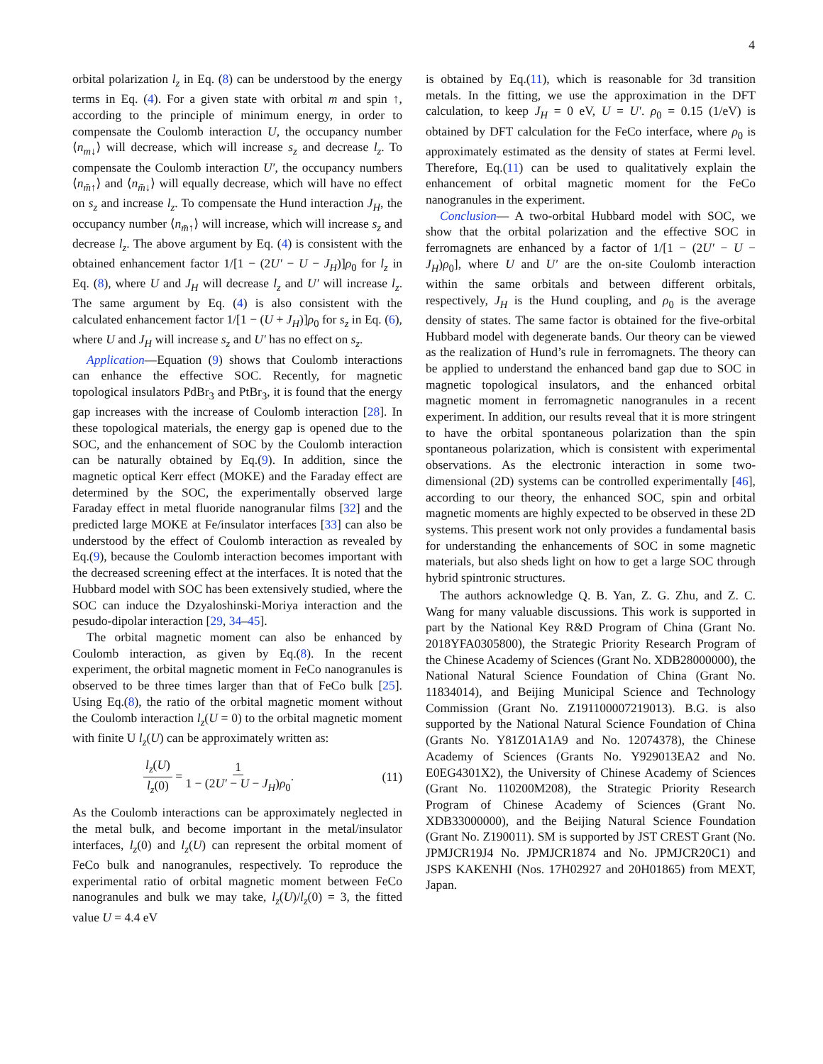4
orbital polarization l<sub>z</sub> in Eq. (8) can be understood by the energy terms in Eq. (4). For a given state with orbital m and spin ↑, according to the principle of minimum energy, in order to compensate the Coulomb interaction U, the occupancy number ⟨n<sub>m↓</sub>⟩ will decrease, which will increase s<sub>z</sub> and decrease l<sub>z</sub>. To compensate the Coulomb interaction U′, the occupancy numbers ⟨n<sub>m̄↑</sub>⟩ and ⟨n<sub>m̄↓</sub>⟩ will equally decrease, which will have no effect on s<sub>z</sub> and increase l<sub>z</sub>. To compensate the Hund interaction J<sub>H</sub>, the occupancy number ⟨n<sub>m̄↑</sub>⟩ will increase, which will increase s<sub>z</sub> and decrease l<sub>z</sub>. The above argument by Eq. (4) is consistent with the obtained enhancement factor 1/[1 − (2U′ − U − J<sub>H</sub>)]ρ<sub>0</sub> for l<sub>z</sub> in Eq. (8), where U and J<sub>H</sub> will decrease l<sub>z</sub> and U′ will increase l<sub>z</sub>. The same argument by Eq. (4) is also consistent with the calculated enhancement factor 1/[1 − (U + J<sub>H</sub>)]ρ<sub>0</sub> for s<sub>z</sub> in Eq. (6), where U and J<sub>H</sub> will increase s<sub>z</sub> and U′ has no effect on s<sub>z</sub>.
Application—Equation (9) shows that Coulomb interactions can enhance the effective SOC. Recently, for magnetic topological insulators PdBr<sub>3</sub> and PtBr<sub>3</sub>, it is found that the energy gap increases with the increase of Coulomb interaction [28]. In these topological materials, the energy gap is opened due to the SOC, and the enhancement of SOC by the Coulomb interaction can be naturally obtained by Eq.(9). In addition, since the magnetic optical Kerr effect (MOKE) and the Faraday effect are determined by the SOC, the experimentally observed large Faraday effect in metal fluoride nanogranular films [32] and the predicted large MOKE at Fe/insulator interfaces [33] can also be understood by the effect of Coulomb interaction as revealed by Eq.(9), because the Coulomb interaction becomes important with the decreased screening effect at the interfaces. It is noted that the Hubbard model with SOC has been extensively studied, where the SOC can induce the Dzyaloshinski-Moriya interaction and the pesudo-dipolar interaction [29, 34–45].
The orbital magnetic moment can also be enhanced by Coulomb interaction, as given by Eq.(8). In the recent experiment, the orbital magnetic moment in FeCo nanogranules is observed to be three times larger than that of FeCo bulk [25]. Using Eq.(8), the ratio of the orbital magnetic moment without the Coulomb interaction l<sub>z</sub>(U = 0) to the orbital magnetic moment with finite U l<sub>z</sub>(U) can be approximately written as:
l<sub>z</sub>(U) l<sub>z</sub>(0) = 1 1 − (2U′ − U − J<sub>H</sub>)ρ<sub>0</sub>. (11)
As the Coulomb interactions can be approximately neglected in the metal bulk, and become important in the metal/insulator interfaces, l<sub>z</sub>(0) and l<sub>z</sub>(U) can represent the orbital moment of FeCo bulk and nanogranules, respectively. To reproduce the experimental ratio of orbital magnetic moment between FeCo nanogranules and bulk we may take, l<sub>z</sub>(U)/l<sub>z</sub>(0) = 3, the fitted value U = 4.4 eV
is obtained by Eq.(11), which is reasonable for 3d transition metals. In the fitting, we use the approximation in the DFT calculation, to keep J<sub>H</sub> = 0 eV, U = U′. ρ<sub>0</sub> = 0.15 (1/eV) is obtained by DFT calculation for the FeCo interface, where ρ<sub>0</sub> is approximately estimated as the density of states at Fermi level. Therefore, Eq.(11) can be used to qualitatively explain the enhancement of orbital magnetic moment for the FeCo nanogranules in the experiment.
Conclusion— A two-orbital Hubbard model with SOC, we show that the orbital polarization and the effective SOC in ferromagnets are enhanced by a factor of 1/[1 − (2U′ − U − J<sub>H</sub>)ρ<sub>0</sub>], where U and U′ are the on-site Coulomb interaction within the same orbitals and between different orbitals, respectively, J<sub>H</sub> is the Hund coupling, and ρ<sub>0</sub> is the average density of states. The same factor is obtained for the five-orbital Hubbard model with degenerate bands. Our theory can be viewed as the realization of Hund’s rule in ferromagnets. The theory can be applied to understand the enhanced band gap due to SOC in magnetic topological insulators, and the enhanced orbital magnetic moment in ferromagnetic nanogranules in a recent experiment. In addition, our results reveal that it is more stringent to have the orbital spontaneous polarization than the spin spontaneous polarization, which is consistent with experimental observations. As the electronic interaction in some two-dimensional (2D) systems can be controlled experimentally [46], according to our theory, the enhanced SOC, spin and orbital magnetic moments are highly expected to be observed in these 2D systems. This present work not only provides a fundamental basis for understanding the enhancements of SOC in some magnetic materials, but also sheds light on how to get a large SOC through hybrid spintronic structures.
The authors acknowledge Q. B. Yan, Z. G. Zhu, and Z. C. Wang for many valuable discussions. This work is supported in part by the National Key R&D Program of China (Grant No. 2018YFA0305800), the Strategic Priority Research Program of the Chinese Academy of Sciences (Grant No. XDB28000000), the National Natural Science Foundation of China (Grant No. 11834014), and Beijing Municipal Science and Technology Commission (Grant No. Z191100007219013). B.G. is also supported by the National Natural Science Foundation of China (Grants No. Y81Z01A1A9 and No. 12074378), the Chinese Academy of Sciences (Grants No. Y929013EA2 and No. E0EG4301X2), the University of Chinese Academy of Sciences (Grant No. 110200M208), the Strategic Priority Research Program of Chinese Academy of Sciences (Grant No. XDB33000000), and the Beijing Natural Science Foundation (Grant No. Z190011). SM is supported by JST CREST Grant (No. JPMJCR19J4 No. JPMJCR1874 and No. JPMJCR20C1) and JSPS KAKENHI (Nos. 17H02927 and 20H01865) from MEXT, Japan.